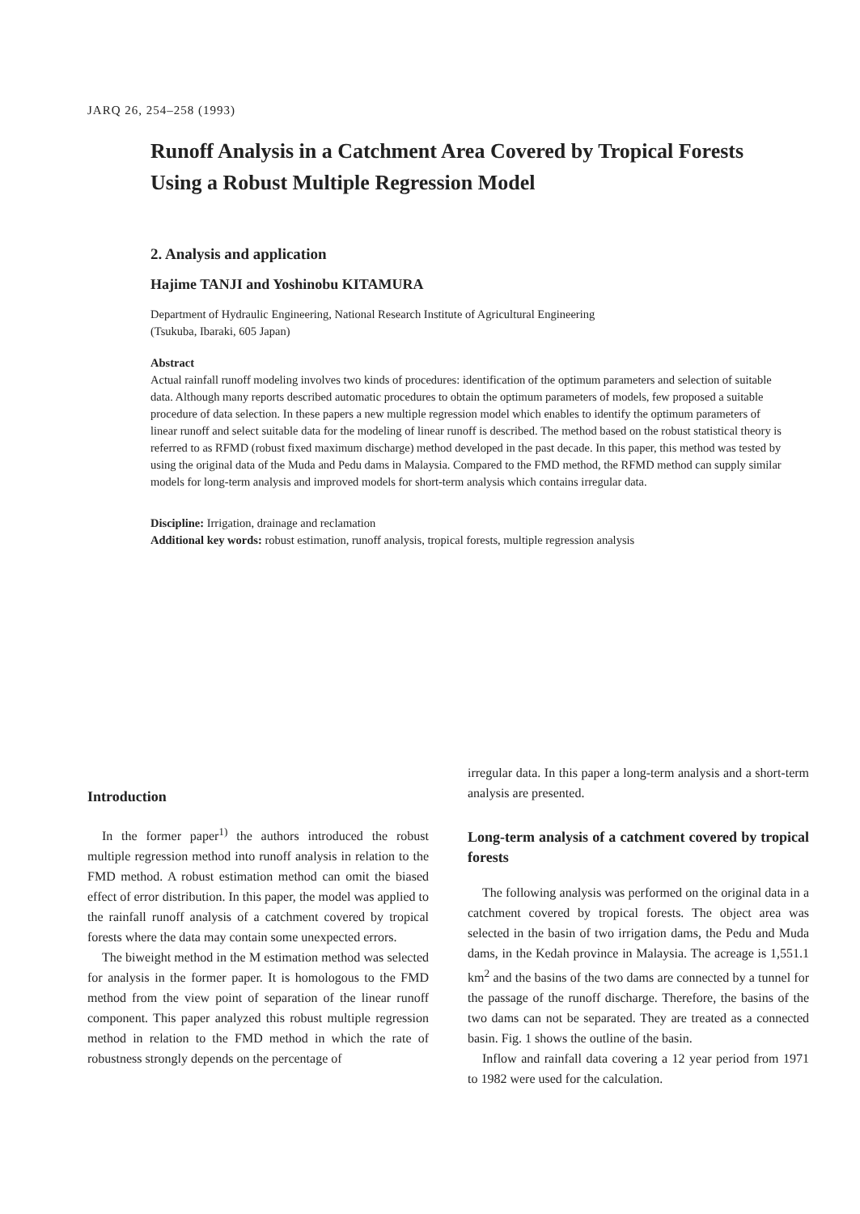JARQ 26, 254–258 (1993)
Runoff Analysis in a Catchment Area Covered by Tropical Forests Using a Robust Multiple Regression Model
2. Analysis and application
Hajime TANJI and Yoshinobu KITAMURA
Department of Hydraulic Engineering, National Research Institute of Agricultural Engineering
(Tsukuba, Ibaraki, 605 Japan)
Abstract
Actual rainfall runoff modeling involves two kinds of procedures: identification of the optimum parameters and selection of suitable data. Although many reports described automatic procedures to obtain the optimum parameters of models, few proposed a suitable procedure of data selection. In these papers a new multiple regression model which enables to identify the optimum parameters of linear runoff and select suitable data for the modeling of linear runoff is described. The method based on the robust statistical theory is referred to as RFMD (robust fixed maximum discharge) method developed in the past decade. In this paper, this method was tested by using the original data of the Muda and Pedu dams in Malaysia. Compared to the FMD method, the RFMD method can supply similar models for long-term analysis and improved models for short-term analysis which contains irregular data.
Discipline: Irrigation, drainage and reclamation
Additional key words: robust estimation, runoff analysis, tropical forests, multiple regression analysis
Introduction
In the former paper<sup>1)</sup> the authors introduced the robust multiple regression method into runoff analysis in relation to the FMD method. A robust estimation method can omit the biased effect of error distribution. In this paper, the model was applied to the rainfall runoff analysis of a catchment covered by tropical forests where the data may contain some unexpected errors.
The biweight method in the M estimation method was selected for analysis in the former paper. It is homologous to the FMD method from the view point of separation of the linear runoff component. This paper analyzed this robust multiple regression method in relation to the FMD method in which the rate of robustness strongly depends on the percentage of
irregular data. In this paper a long-term analysis and a short-term analysis are presented.
Long-term analysis of a catchment covered by tropical forests
The following analysis was performed on the original data in a catchment covered by tropical forests. The object area was selected in the basin of two irrigation dams, the Pedu and Muda dams, in the Kedah province in Malaysia. The acreage is 1,551.1 km<sup>2</sup> and the basins of the two dams are connected by a tunnel for the passage of the runoff discharge. Therefore, the basins of the two dams can not be separated. They are treated as a connected basin. Fig. 1 shows the outline of the basin.
Inflow and rainfall data covering a 12 year period from 1971 to 1982 were used for the calculation.